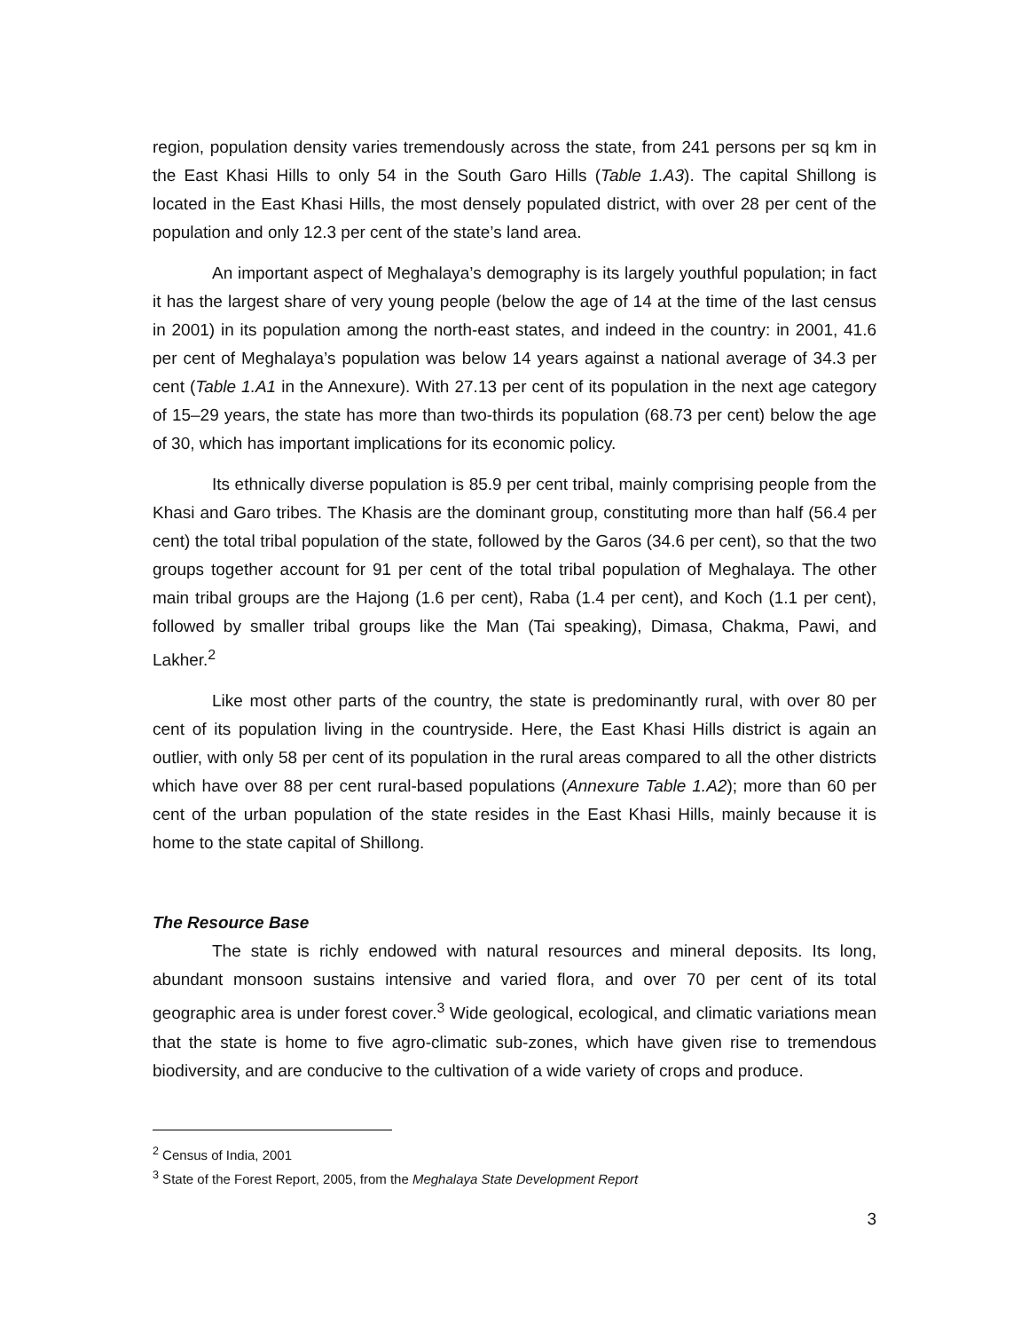region, population density varies tremendously across the state, from 241 persons per sq km in the East Khasi Hills to only 54 in the South Garo Hills (Table 1.A3). The capital Shillong is located in the East Khasi Hills, the most densely populated district, with over 28 per cent of the population and only 12.3 per cent of the state’s land area.
An important aspect of Meghalaya’s demography is its largely youthful population; in fact it has the largest share of very young people (below the age of 14 at the time of the last census in 2001) in its population among the north-east states, and indeed in the country: in 2001, 41.6 per cent of Meghalaya’s population was below 14 years against a national average of 34.3 per cent (Table 1.A1 in the Annexure). With 27.13 per cent of its population in the next age category of 15–29 years, the state has more than two-thirds its population (68.73 per cent) below the age of 30, which has important implications for its economic policy.
Its ethnically diverse population is 85.9 per cent tribal, mainly comprising people from the Khasi and Garo tribes. The Khasis are the dominant group, constituting more than half (56.4 per cent) the total tribal population of the state, followed by the Garos (34.6 per cent), so that the two groups together account for 91 per cent of the total tribal population of Meghalaya. The other main tribal groups are the Hajong (1.6 per cent), Raba (1.4 per cent), and Koch (1.1 per cent), followed by smaller tribal groups like the Man (Tai speaking), Dimasa, Chakma, Pawi, and Lakher.<sup>2</sup>
Like most other parts of the country, the state is predominantly rural, with over 80 per cent of its population living in the countryside. Here, the East Khasi Hills district is again an outlier, with only 58 per cent of its population in the rural areas compared to all the other districts which have over 88 per cent rural-based populations (Annexure Table 1.A2); more than 60 per cent of the urban population of the state resides in the East Khasi Hills, mainly because it is home to the state capital of Shillong.
The Resource Base
The state is richly endowed with natural resources and mineral deposits. Its long, abundant monsoon sustains intensive and varied flora, and over 70 per cent of its total geographic area is under forest cover.<sup>3</sup> Wide geological, ecological, and climatic variations mean that the state is home to five agro-climatic sub-zones, which have given rise to tremendous biodiversity, and are conducive to the cultivation of a wide variety of crops and produce.
<sup>2</sup> Census of India, 2001
<sup>3</sup> State of the Forest Report, 2005, from the Meghalaya State Development Report
3